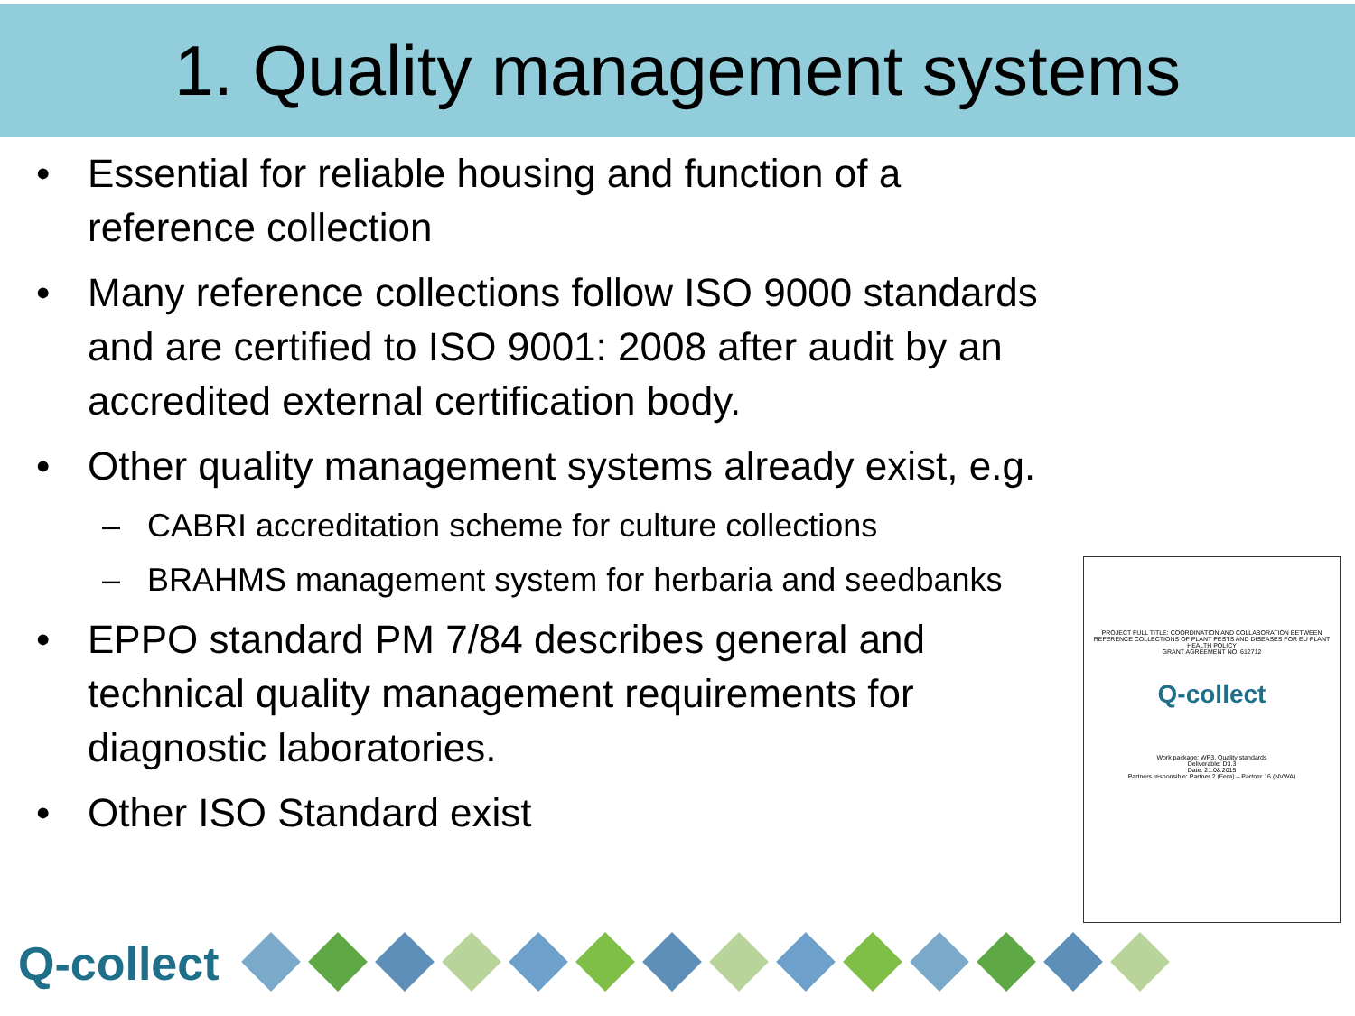1. Quality management systems
• Essential for reliable housing and function of a reference collection
• Many reference collections follow ISO 9000 standards and are certified to ISO 9001: 2008 after audit by an accredited external certification body.
• Other quality management systems already exist, e.g.
– CABRI accreditation scheme for culture collections
– BRAHMS management system for herbaria and seedbanks
• EPPO standard PM 7/84 describes general and technical quality management requirements for diagnostic laboratories.
• Other ISO Standard exist
PROJECT FULL TITLE: COORDINATION AND COLLABORATION BETWEEN REFERENCE COLLECTIONS OF PLANT PESTS AND DISEASES FOR EU PLANT HEALTH POLICY
GRANT AGREEMENT NO. 612712
Q-collect
Work package: WP3. Quality standards
Deliverable: D3.3
Date: 21.08.2015
Partners responsible: Partner 2 (Fera) – Partner 16 (NVWA)
Q-collect